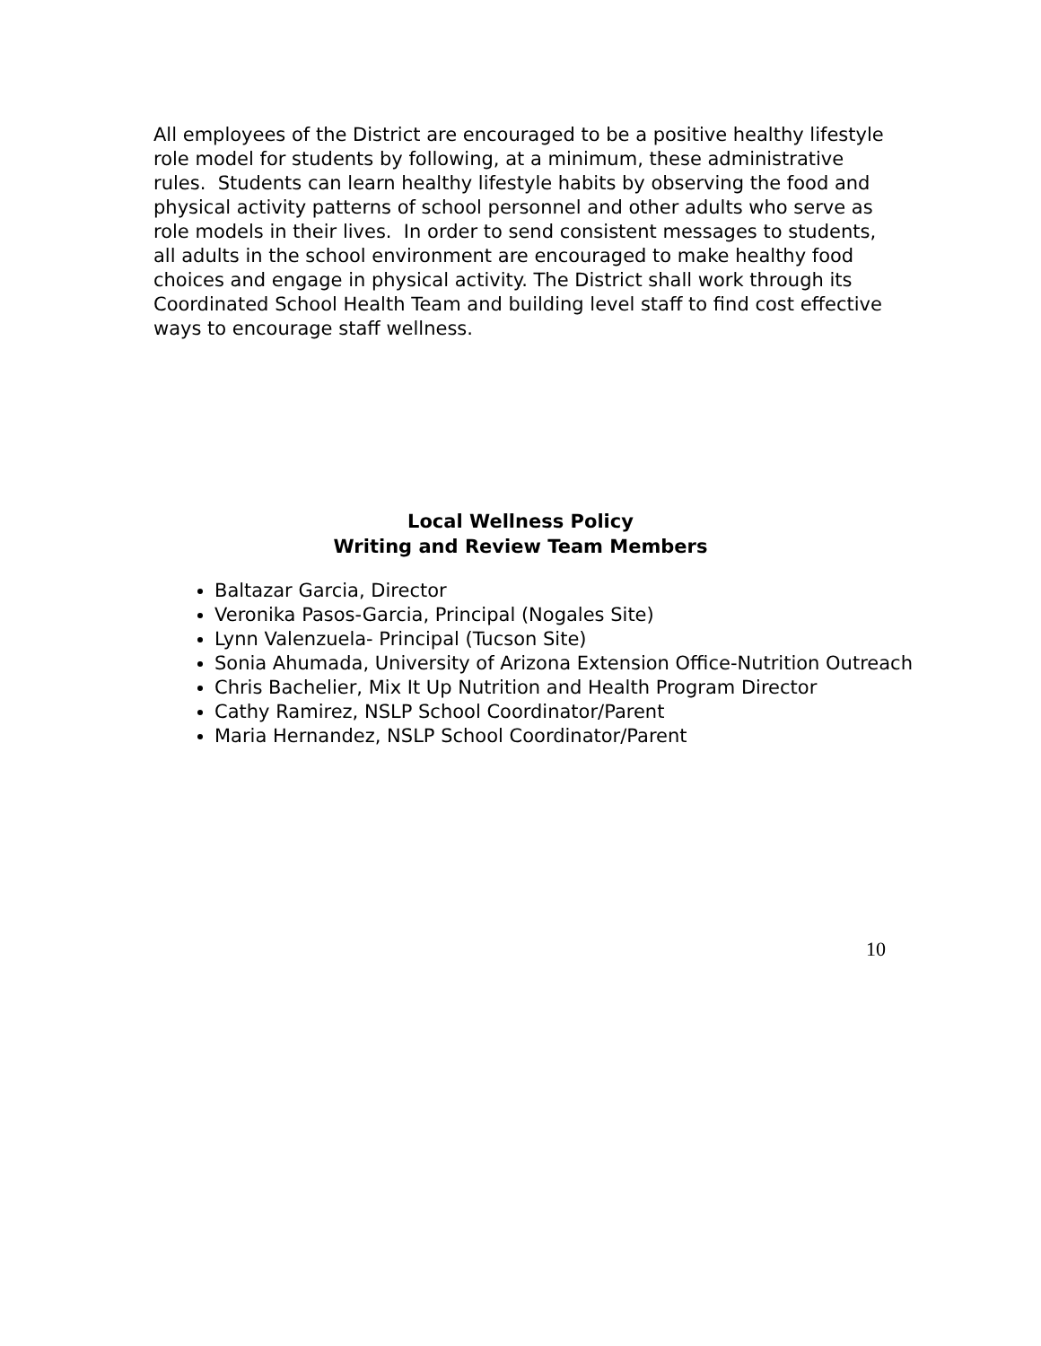All employees of the District are encouraged to be a positive healthy lifestyle role model for students by following, at a minimum, these administrative rules. Students can learn healthy lifestyle habits by observing the food and physical activity patterns of school personnel and other adults who serve as role models in their lives. In order to send consistent messages to students, all adults in the school environment are encouraged to make healthy food choices and engage in physical activity. The District shall work through its Coordinated School Health Team and building level staff to find cost effective ways to encourage staff wellness.
Local Wellness Policy
Writing and Review Team Members
Baltazar Garcia, Director
Veronika Pasos-Garcia, Principal (Nogales Site)
Lynn Valenzuela- Principal (Tucson Site)
Sonia Ahumada, University of Arizona Extension Office-Nutrition Outreach
Chris Bachelier, Mix It Up Nutrition and Health Program Director
Cathy Ramirez, NSLP School Coordinator/Parent
Maria Hernandez, NSLP School Coordinator/Parent
10